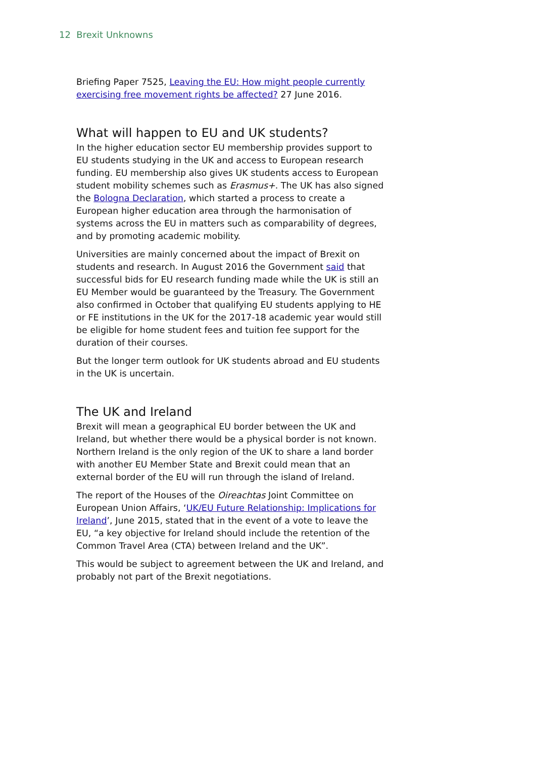12 Brexit Unknowns
Briefing Paper 7525, Leaving the EU: How might people currently exercising free movement rights be affected? 27 June 2016.
What will happen to EU and UK students?
In the higher education sector EU membership provides support to EU students studying in the UK and access to European research funding. EU membership also gives UK students access to European student mobility schemes such as Erasmus+. The UK has also signed the Bologna Declaration, which started a process to create a European higher education area through the harmonisation of systems across the EU in matters such as comparability of degrees, and by promoting academic mobility.
Universities are mainly concerned about the impact of Brexit on students and research. In August 2016 the Government said that successful bids for EU research funding made while the UK is still an EU Member would be guaranteed by the Treasury. The Government also confirmed in October that qualifying EU students applying to HE or FE institutions in the UK for the 2017-18 academic year would still be eligible for home student fees and tuition fee support for the duration of their courses.
But the longer term outlook for UK students abroad and EU students in the UK is uncertain.
The UK and Ireland
Brexit will mean a geographical EU border between the UK and Ireland, but whether there would be a physical border is not known. Northern Ireland is the only region of the UK to share a land border with another EU Member State and Brexit could mean that an external border of the EU will run through the island of Ireland.
The report of the Houses of the Oireachtas Joint Committee on European Union Affairs, ‘UK/EU Future Relationship: Implications for Ireland’, June 2015, stated that in the event of a vote to leave the EU, “a key objective for Ireland should include the retention of the Common Travel Area (CTA) between Ireland and the UK”.
This would be subject to agreement between the UK and Ireland, and probably not part of the Brexit negotiations.